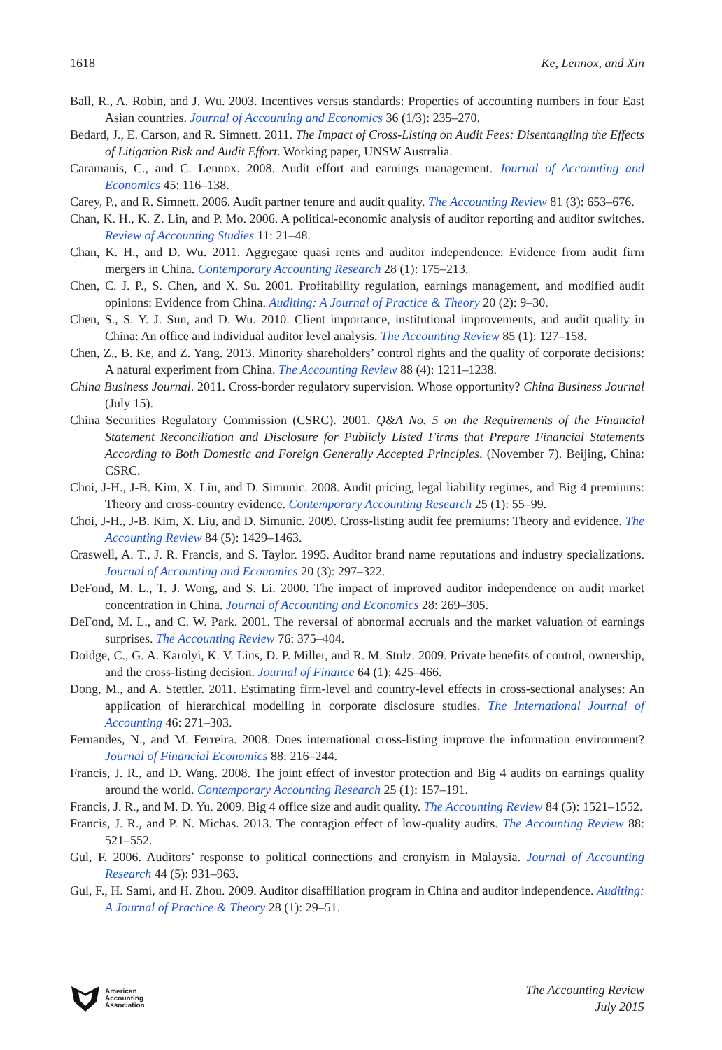1618 Ke, Lennox, and Xin
Ball, R., A. Robin, and J. Wu. 2003. Incentives versus standards: Properties of accounting numbers in four East Asian countries. Journal of Accounting and Economics 36 (1/3): 235–270.
Bedard, J., E. Carson, and R. Simnett. 2011. The Impact of Cross-Listing on Audit Fees: Disentangling the Effects of Litigation Risk and Audit Effort. Working paper, UNSW Australia.
Caramanis, C., and C. Lennox. 2008. Audit effort and earnings management. Journal of Accounting and Economics 45: 116–138.
Carey, P., and R. Simnett. 2006. Audit partner tenure and audit quality. The Accounting Review 81 (3): 653–676.
Chan, K. H., K. Z. Lin, and P. Mo. 2006. A political-economic analysis of auditor reporting and auditor switches. Review of Accounting Studies 11: 21–48.
Chan, K. H., and D. Wu. 2011. Aggregate quasi rents and auditor independence: Evidence from audit firm mergers in China. Contemporary Accounting Research 28 (1): 175–213.
Chen, C. J. P., S. Chen, and X. Su. 2001. Profitability regulation, earnings management, and modified audit opinions: Evidence from China. Auditing: A Journal of Practice & Theory 20 (2): 9–30.
Chen, S., S. Y. J. Sun, and D. Wu. 2010. Client importance, institutional improvements, and audit quality in China: An office and individual auditor level analysis. The Accounting Review 85 (1): 127–158.
Chen, Z., B. Ke, and Z. Yang. 2013. Minority shareholders’ control rights and the quality of corporate decisions: A natural experiment from China. The Accounting Review 88 (4): 1211–1238.
China Business Journal. 2011. Cross-border regulatory supervision. Whose opportunity? China Business Journal (July 15).
China Securities Regulatory Commission (CSRC). 2001. Q&A No. 5 on the Requirements of the Financial Statement Reconciliation and Disclosure for Publicly Listed Firms that Prepare Financial Statements According to Both Domestic and Foreign Generally Accepted Principles. (November 7). Beijing, China: CSRC.
Choi, J-H., J-B. Kim, X. Liu, and D. Simunic. 2008. Audit pricing, legal liability regimes, and Big 4 premiums: Theory and cross-country evidence. Contemporary Accounting Research 25 (1): 55–99.
Choi, J-H., J-B. Kim, X. Liu, and D. Simunic. 2009. Cross-listing audit fee premiums: Theory and evidence. The Accounting Review 84 (5): 1429–1463.
Craswell, A. T., J. R. Francis, and S. Taylor. 1995. Auditor brand name reputations and industry specializations. Journal of Accounting and Economics 20 (3): 297–322.
DeFond, M. L., T. J. Wong, and S. Li. 2000. The impact of improved auditor independence on audit market concentration in China. Journal of Accounting and Economics 28: 269–305.
DeFond, M. L., and C. W. Park. 2001. The reversal of abnormal accruals and the market valuation of earnings surprises. The Accounting Review 76: 375–404.
Doidge, C., G. A. Karolyi, K. V. Lins, D. P. Miller, and R. M. Stulz. 2009. Private benefits of control, ownership, and the cross-listing decision. Journal of Finance 64 (1): 425–466.
Dong, M., and A. Stettler. 2011. Estimating firm-level and country-level effects in cross-sectional analyses: An application of hierarchical modelling in corporate disclosure studies. The International Journal of Accounting 46: 271–303.
Fernandes, N., and M. Ferreira. 2008. Does international cross-listing improve the information environment? Journal of Financial Economics 88: 216–244.
Francis, J. R., and D. Wang. 2008. The joint effect of investor protection and Big 4 audits on earnings quality around the world. Contemporary Accounting Research 25 (1): 157–191.
Francis, J. R., and M. D. Yu. 2009. Big 4 office size and audit quality. The Accounting Review 84 (5): 1521–1552.
Francis, J. R., and P. N. Michas. 2013. The contagion effect of low-quality audits. The Accounting Review 88: 521–552.
Gul, F. 2006. Auditors’ response to political connections and cronyism in Malaysia. Journal of Accounting Research 44 (5): 931–963.
Gul, F., H. Sami, and H. Zhou. 2009. Auditor disaffiliation program in China and auditor independence. Auditing: A Journal of Practice & Theory 28 (1): 29–51.
American
Accounting
Association
The Accounting Review
July 2015